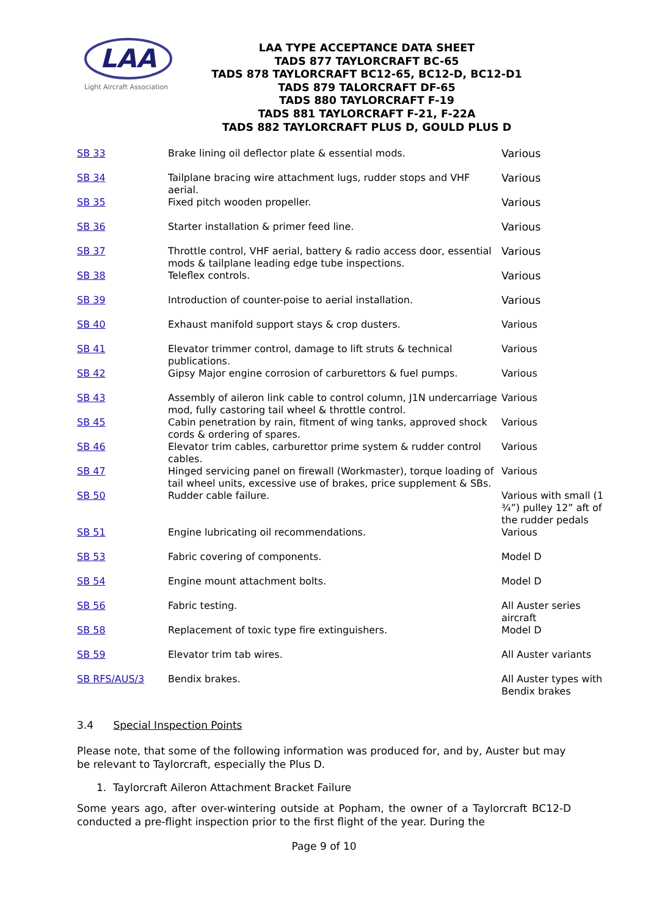LAA
Light Aircraft Association
LAA TYPE ACCEPTANCE DATA SHEET
TADS 877 TAYLORCRAFT BC-65
TADS 878 TAYLORCRAFT BC12-65, BC12-D, BC12-D1
TADS 879 TALORCRAFT DF-65
TADS 880 TAYLORCRAFT F-19
TADS 881 TAYLORCRAFT F-21, F-22A
TADS 882 TAYLORCRAFT PLUS D, GOULD PLUS D
| SB 33 | Brake lining oil deflector plate & essential mods. | Various |
| SB 34 | Tailplane bracing wire attachment lugs, rudder stops and VHF aerial. | Various |
| SB 35 | Fixed pitch wooden propeller. | Various |
| SB 36 | Starter installation & primer feed line. | Various |
| SB 37 | Throttle control, VHF aerial, battery & radio access door, essential mods & tailplane leading edge tube inspections. | Various |
| SB 38 | Teleflex controls. | Various |
| SB 39 | Introduction of counter-poise to aerial installation. | Various |
| SB 40 | Exhaust manifold support stays & crop dusters. | Various |
| SB 41 | Elevator trimmer control, damage to lift struts & technical publications. | Various |
| SB 42 | Gipsy Major engine corrosion of carburettors & fuel pumps. | Various |
| SB 43 | Assembly of aileron link cable to control column, J1N undercarriage mod, fully castoring tail wheel & throttle control. | Various |
| SB 45 | Cabin penetration by rain, fitment of wing tanks, approved shock cords & ordering of spares. | Various |
| SB 46 | Elevator trim cables, carburettor prime system & rudder control cables. | Various |
| SB 47 | Hinged servicing panel on firewall (Workmaster), torque loading of tail wheel units, excessive use of brakes, price supplement & SBs. | Various |
| SB 50 | Rudder cable failure. | Various with small (1 ¾”) pulley 12” aft of the rudder pedals |
| SB 51 | Engine lubricating oil recommendations. | Various |
| SB 53 | Fabric covering of components. | Model D |
| SB 54 | Engine mount attachment bolts. | Model D |
| SB 56 | Fabric testing. | All Auster series aircraft |
| SB 58 | Replacement of toxic type fire extinguishers. | Model D |
| SB 59 | Elevator trim tab wires. | All Auster variants |
| SB RFS/AUS/3 | Bendix brakes. | All Auster types with Bendix brakes |
3.4 Special Inspection Points
Please note, that some of the following information was produced for, and by, Auster but may be relevant to Taylorcraft, especially the Plus D.
1. Taylorcraft Aileron Attachment Bracket Failure
Some years ago, after over-wintering outside at Popham, the owner of a Taylorcraft BC12-D conducted a pre-flight inspection prior to the first flight of the year. During the
Page 9 of 10